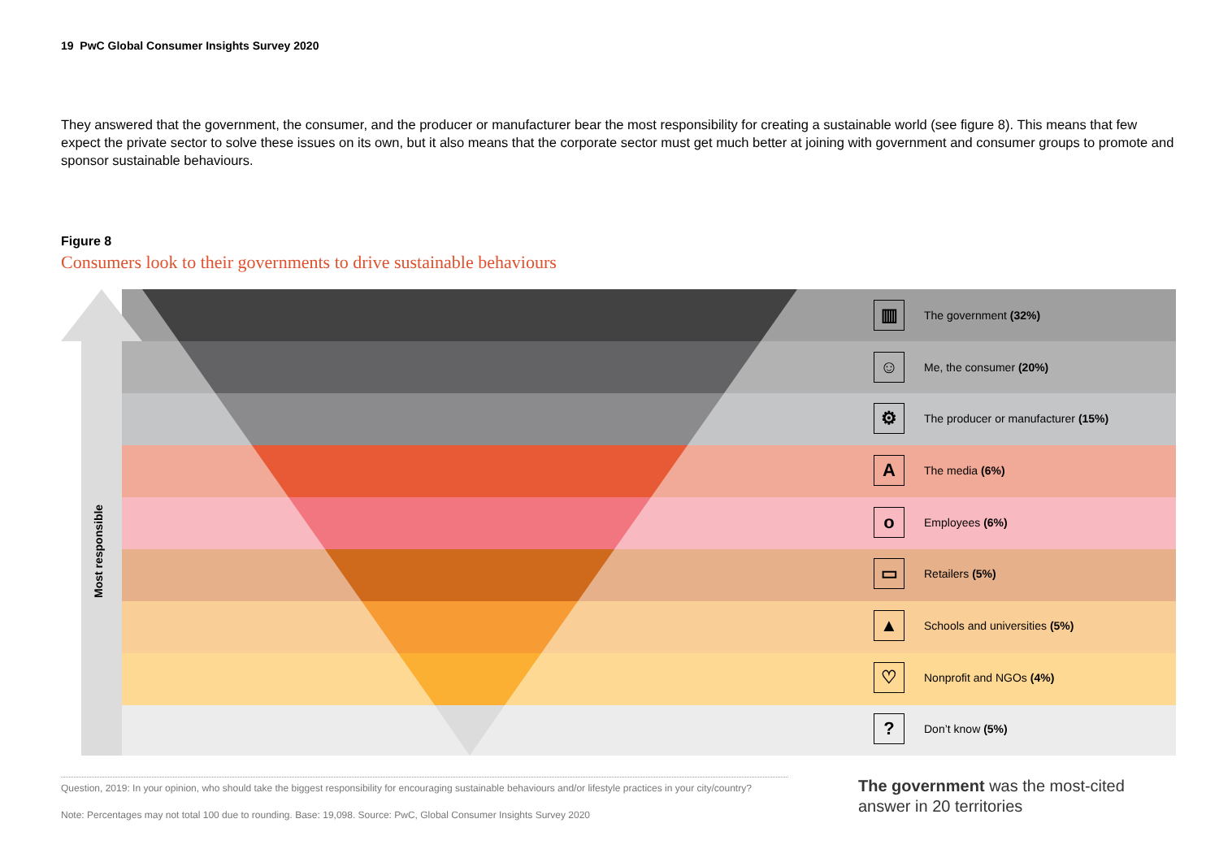19 PwC Global Consumer Insights Survey 2020
They answered that the government, the consumer, and the producer or manufacturer bear the most responsibility for creating a sustainable world (see figure 8). This means that few expect the private sector to solve these issues on its own, but it also means that the corporate sector must get much better at joining with government and consumer groups to promote and sponsor sustainable behaviours.
Figure 8
Consumers look to their governments to drive sustainable behaviours
Most responsible
▥
The government (32%)
☺
Me, the consumer (20%)
⚙
The producer or manufacturer (15%)
A
The media (6%)
o
Employees (6%)
▭
Retailers (5%)
▲
Schools and universities (5%)
♡
Nonprofit and NGOs (4%)
?
Don’t know (5%)
Question, 2019: In your opinion, who should take the biggest responsibility for encouraging sustainable behaviours and/or lifestyle practices in your city/country?
Note: Percentages may not total 100 due to rounding. Base: 19,098. Source: PwC, Global Consumer Insights Survey 2020
The government was the most-cited answer in 20 territories